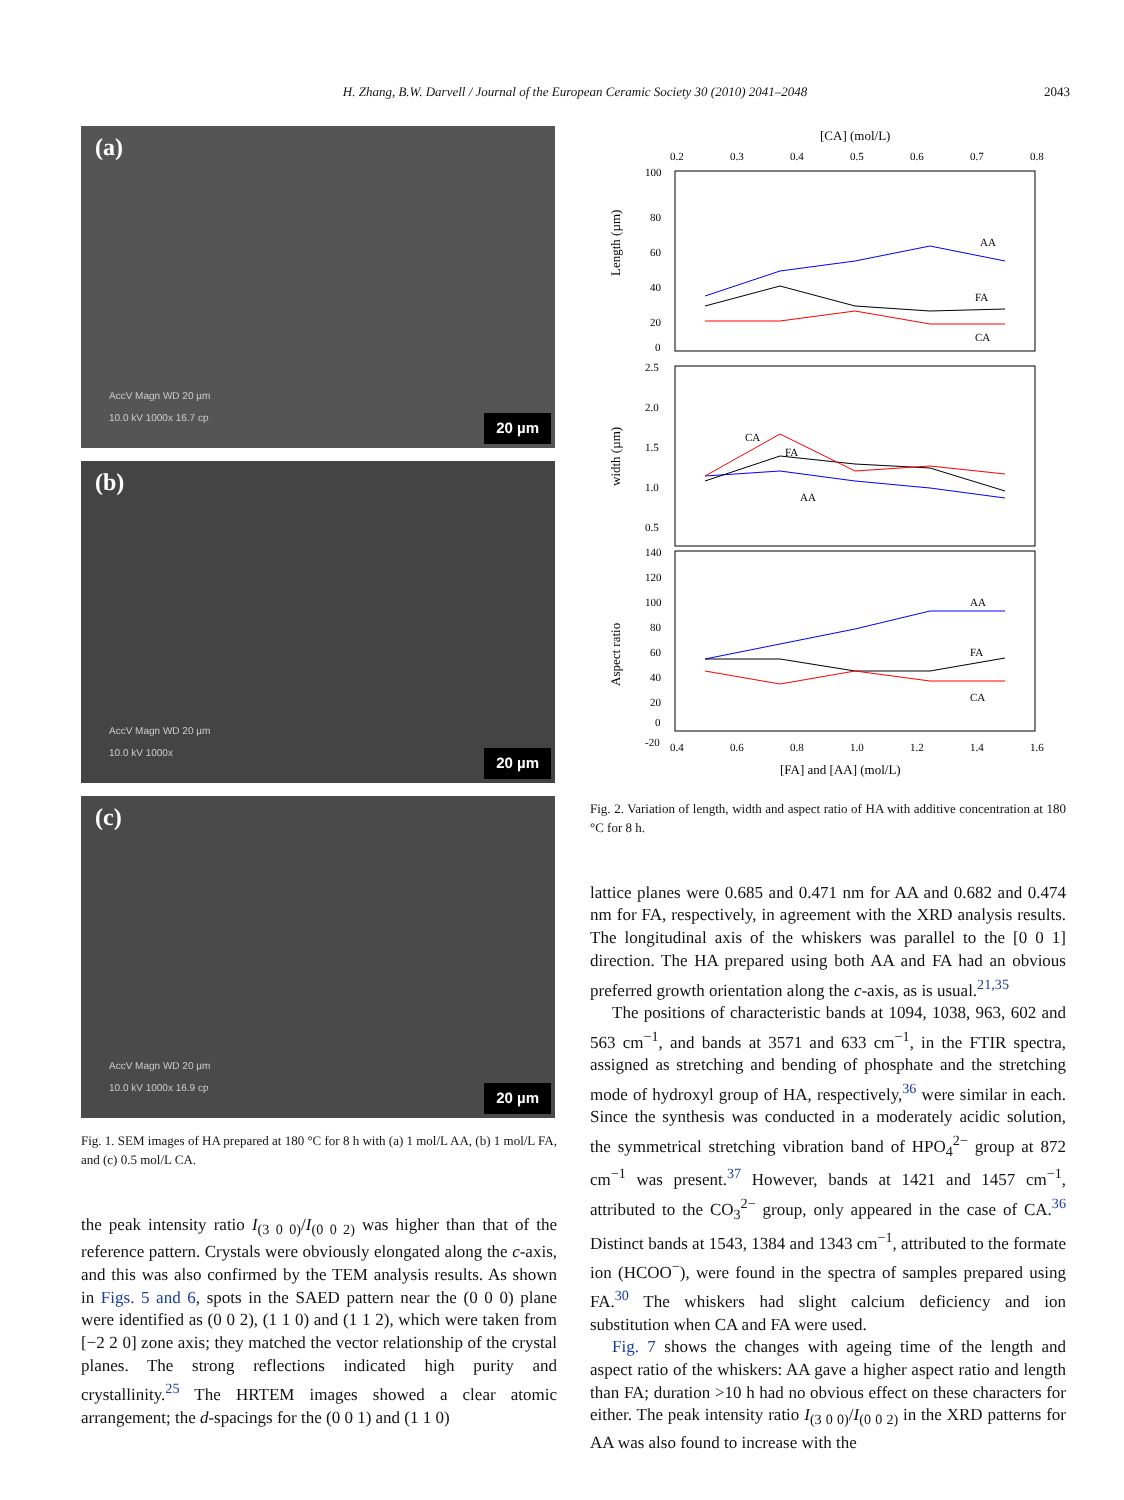H. Zhang, B.W. Darvell / Journal of the European Ceramic Society 30 (2010) 2041–2048 2043
(a)
AccV Magn WD 20 µm
10.0 kV 1000x 16.7 cp
20 µm
(b)
AccV Magn WD 20 µm
10.0 kV 1000x
20 µm
(c)
AccV Magn WD 20 µm
10.0 kV 1000x 16.9 cp
20 µm
Fig. 1. SEM images of HA prepared at 180 °C for 8 h with (a) 1 mol/L AA, (b) 1 mol/L FA, and (c) 0.5 mol/L CA.
the peak intensity ratio I<sub>(3 0 0)</sub>/I<sub>(0 0 2)</sub> was higher than that of the reference pattern. Crystals were obviously elongated along the c-axis, and this was also confirmed by the TEM analysis results. As shown in Figs. 5 and 6, spots in the SAED pattern near the (0 0 0) plane were identified as (0 0 2), (1 1 0) and (1 1 2), which were taken from [−2 2 0] zone axis; they matched the vector relationship of the crystal planes. The strong reflections indicated high purity and crystallinity.<sup>25</sup> The HRTEM images showed a clear atomic arrangement; the d-spacings for the (0 0 1) and (1 1 0)
[CA] (mol/L)
0.2
0.3
0.4
0.5
0.6
0.7
0.8
100
80
60
40
20
0
2.5
2.0
1.5
1.0
0.5
140
120
100
80
60
40
20
0
-20
Length (µm)
width (µm)
Aspect ratio
AA
FA
CA
CA
FA
AA
AA
FA
CA
0.4
0.6
0.8
1.0
1.2
1.4
1.6
[FA] and [AA] (mol/L)
Fig. 2. Variation of length, width and aspect ratio of HA with additive concentration at 180 °C for 8 h.
lattice planes were 0.685 and 0.471 nm for AA and 0.682 and 0.474 nm for FA, respectively, in agreement with the XRD analysis results. The longitudinal axis of the whiskers was parallel to the [0 0 1] direction. The HA prepared using both AA and FA had an obvious preferred growth orientation along the c-axis, as is usual.<sup>21,35</sup>
The positions of characteristic bands at 1094, 1038, 963, 602 and 563 cm<sup>−1</sup>, and bands at 3571 and 633 cm<sup>−1</sup>, in the FTIR spectra, assigned as stretching and bending of phosphate and the stretching mode of hydroxyl group of HA, respectively,<sup>36</sup> were similar in each. Since the synthesis was conducted in a moderately acidic solution, the symmetrical stretching vibration band of HPO<sub>4</sub><sup>2−</sup> group at 872 cm<sup>−1</sup> was present.<sup>37</sup> However, bands at 1421 and 1457 cm<sup>−1</sup>, attributed to the CO<sub>3</sub><sup>2−</sup> group, only appeared in the case of CA.<sup>36</sup> Distinct bands at 1543, 1384 and 1343 cm<sup>−1</sup>, attributed to the formate ion (HCOO<sup>−</sup>), were found in the spectra of samples prepared using FA.<sup>30</sup> The whiskers had slight calcium deficiency and ion substitution when CA and FA were used.
Fig. 7 shows the changes with ageing time of the length and aspect ratio of the whiskers: AA gave a higher aspect ratio and length than FA; duration >10 h had no obvious effect on these characters for either. The peak intensity ratio I<sub>(3 0 0)</sub>/I<sub>(0 0 2)</sub> in the XRD patterns for AA was also found to increase with the